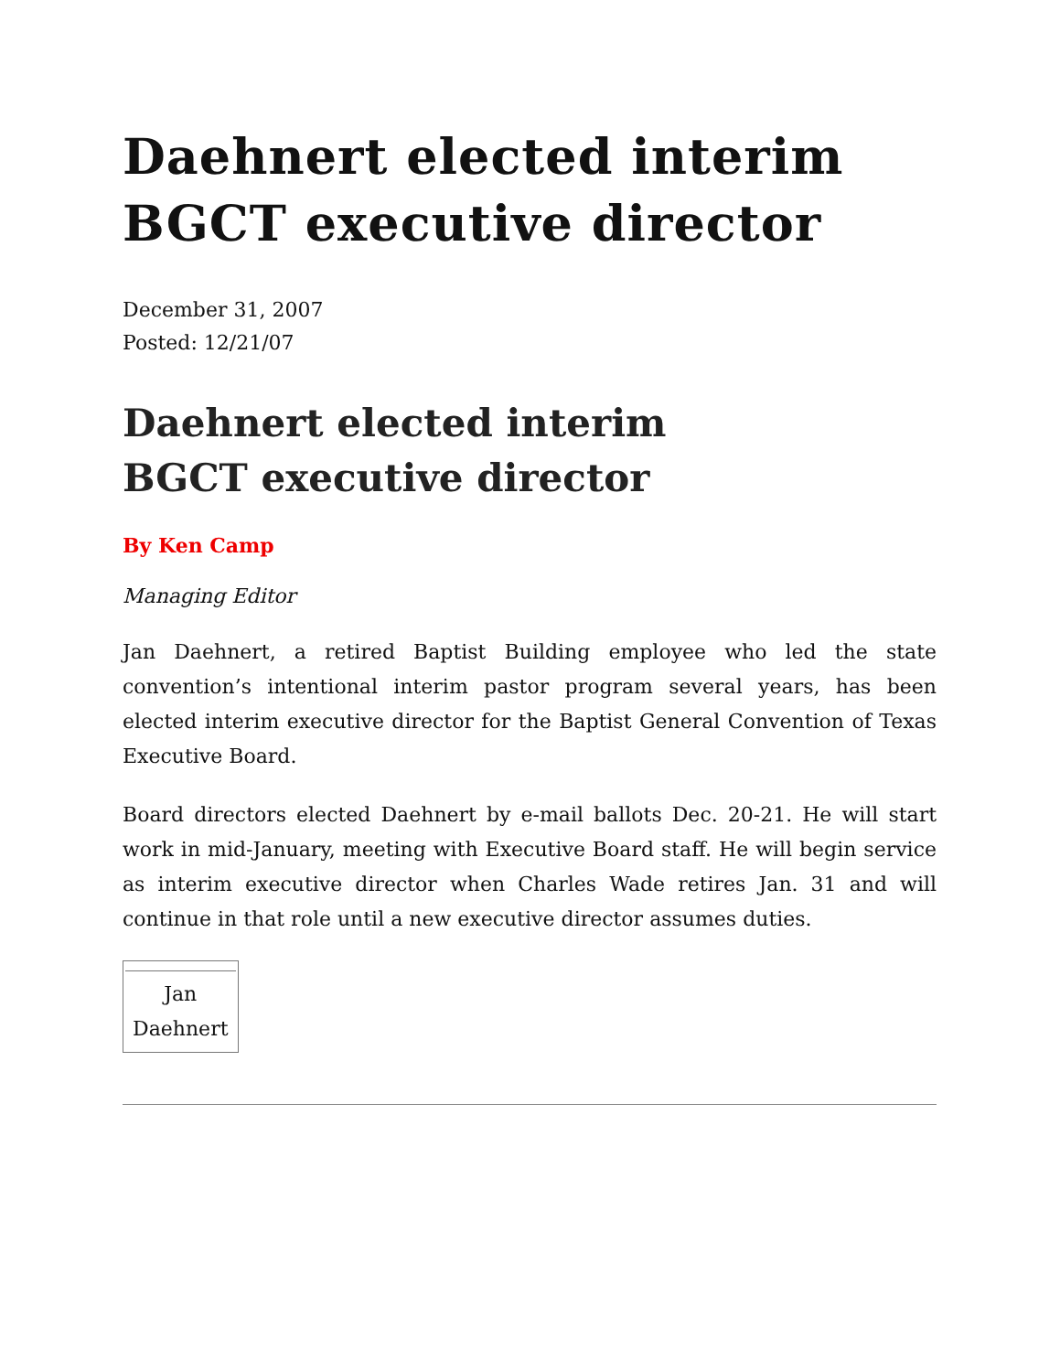Daehnert elected interim BGCT executive director
December 31, 2007
Posted: 12/21/07
Daehnert elected interim BGCT executive director
By Ken Camp
Managing Editor
Jan Daehnert, a retired Baptist Building employee who led the state convention’s intentional interim pastor program several years, has been elected interim executive director for the Baptist General Convention of Texas Executive Board.
Board directors elected Daehnert by e-mail ballots Dec. 20-21. He will start work in mid-January, meeting with Executive Board staff. He will begin service as interim executive director when Charles Wade retires Jan. 31 and will continue in that role until a new executive director assumes duties.
| Jan Daehnert |